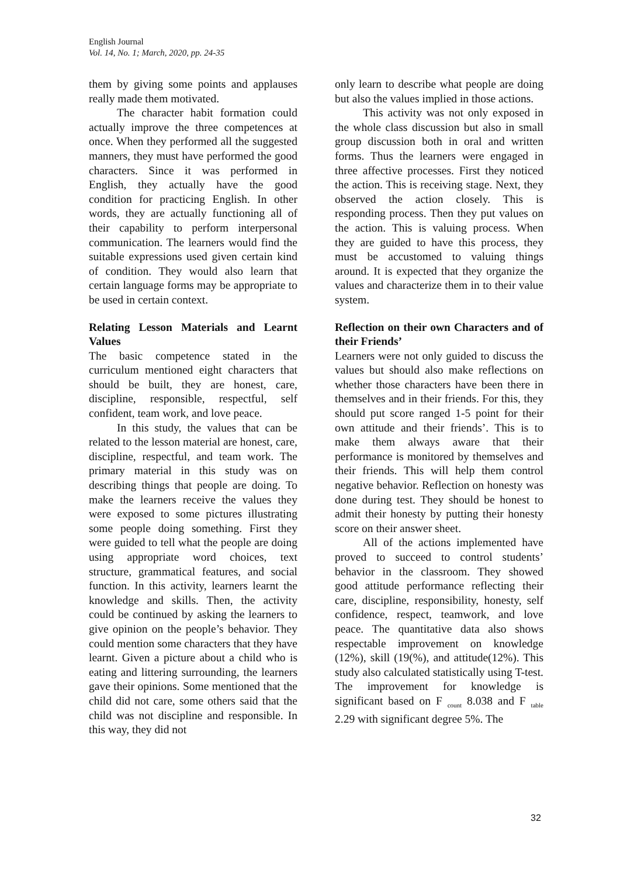English Journal
Vol. 14, No. 1; March, 2020, pp. 24-35
them by giving some points and applauses really made them motivated.
The character habit formation could actually improve the three competences at once. When they performed all the suggested manners, they must have performed the good characters. Since it was performed in English, they actually have the good condition for practicing English. In other words, they are actually functioning all of their capability to perform interpersonal communication. The learners would find the suitable expressions used given certain kind of condition. They would also learn that certain language forms may be appropriate to be used in certain context.
Relating Lesson Materials and Learnt Values
The basic competence stated in the curriculum mentioned eight characters that should be built, they are honest, care, discipline, responsible, respectful, self confident, team work, and love peace.
In this study, the values that can be related to the lesson material are honest, care, discipline, respectful, and team work. The primary material in this study was on describing things that people are doing. To make the learners receive the values they were exposed to some pictures illustrating some people doing something. First they were guided to tell what the people are doing using appropriate word choices, text structure, grammatical features, and social function. In this activity, learners learnt the knowledge and skills. Then, the activity could be continued by asking the learners to give opinion on the people’s behavior. They could mention some characters that they have learnt. Given a picture about a child who is eating and littering surrounding, the learners gave their opinions. Some mentioned that the child did not care, some others said that the child was not discipline and responsible. In this way, they did not
only learn to describe what people are doing but also the values implied in those actions.
This activity was not only exposed in the whole class discussion but also in small group discussion both in oral and written forms. Thus the learners were engaged in three affective processes. First they noticed the action. This is receiving stage. Next, they observed the action closely. This is responding process. Then they put values on the action. This is valuing process. When they are guided to have this process, they must be accustomed to valuing things around. It is expected that they organize the values and characterize them in to their value system.
Reflection on their own Characters and of their Friends’
Learners were not only guided to discuss the values but should also make reflections on whether those characters have been there in themselves and in their friends. For this, they should put score ranged 1-5 point for their own attitude and their friends’. This is to make them always aware that their performance is monitored by themselves and their friends. This will help them control negative behavior. Reflection on honesty was done during test. They should be honest to admit their honesty by putting their honesty score on their answer sheet.
All of the actions implemented have proved to succeed to control students’ behavior in the classroom. They showed good attitude performance reflecting their care, discipline, responsibility, honesty, self confidence, respect, teamwork, and love peace. The quantitative data also shows respectable improvement on knowledge (12%), skill (19(%), and attitude(12%). This study also calculated statistically using T-test. The improvement for knowledge is significant based on F <sub>count</sub> 8.038 and F <sub>table</sub> 2.29 with significant degree 5%. The
32